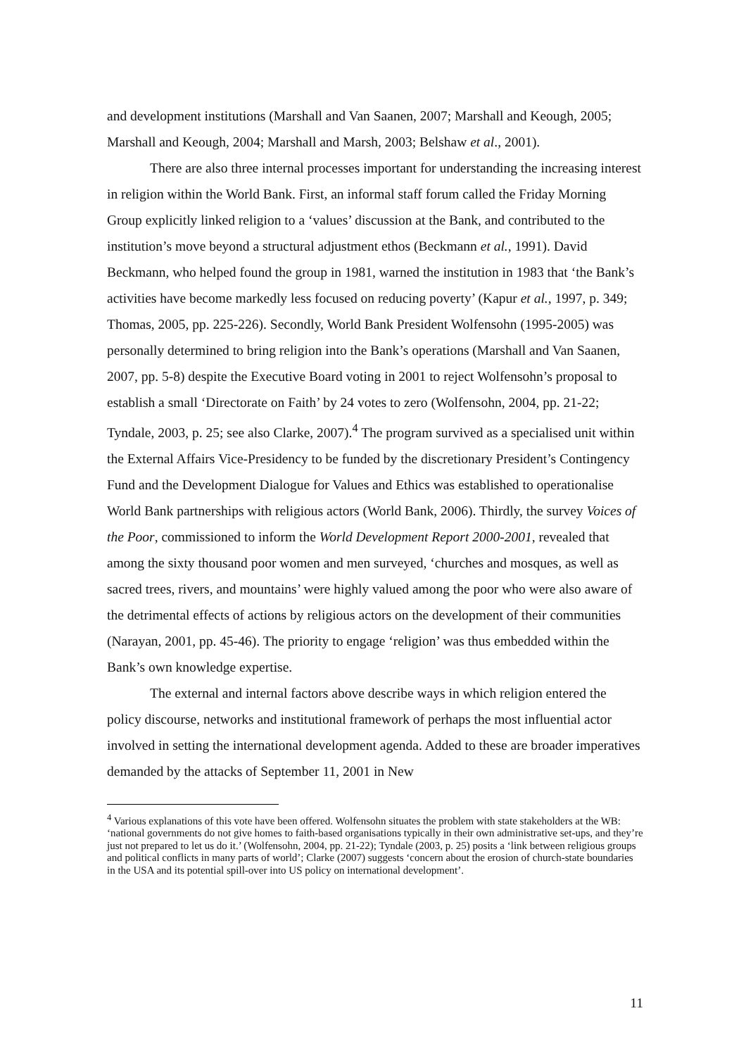and development institutions (Marshall and Van Saanen, 2007; Marshall and Keough, 2005; Marshall and Keough, 2004; Marshall and Marsh, 2003; Belshaw et al., 2001).
There are also three internal processes important for understanding the increasing interest in religion within the World Bank. First, an informal staff forum called the Friday Morning Group explicitly linked religion to a ‘values’ discussion at the Bank, and contributed to the institution’s move beyond a structural adjustment ethos (Beckmann et al., 1991). David Beckmann, who helped found the group in 1981, warned the institution in 1983 that ‘the Bank’s activities have become markedly less focused on reducing poverty’ (Kapur et al., 1997, p. 349; Thomas, 2005, pp. 225-226). Secondly, World Bank President Wolfensohn (1995-2005) was personally determined to bring religion into the Bank’s operations (Marshall and Van Saanen, 2007, pp. 5-8) despite the Executive Board voting in 2001 to reject Wolfensohn’s proposal to establish a small ‘Directorate on Faith’ by 24 votes to zero (Wolfensohn, 2004, pp. 21-22; Tyndale, 2003, p. 25; see also Clarke, 2007).<sup>4</sup> The program survived as a specialised unit within the External Affairs Vice-Presidency to be funded by the discretionary President’s Contingency Fund and the Development Dialogue for Values and Ethics was established to operationalise World Bank partnerships with religious actors (World Bank, 2006). Thirdly, the survey Voices of the Poor, commissioned to inform the World Development Report 2000-2001, revealed that among the sixty thousand poor women and men surveyed, ‘churches and mosques, as well as sacred trees, rivers, and mountains’ were highly valued among the poor who were also aware of the detrimental effects of actions by religious actors on the development of their communities (Narayan, 2001, pp. 45-46). The priority to engage ‘religion’ was thus embedded within the Bank’s own knowledge expertise.
The external and internal factors above describe ways in which religion entered the policy discourse, networks and institutional framework of perhaps the most influential actor involved in setting the international development agenda. Added to these are broader imperatives demanded by the attacks of September 11, 2001 in New
<sup>4</sup> Various explanations of this vote have been offered. Wolfensohn situates the problem with state stakeholders at the WB: ‘national governments do not give homes to faith-based organisations typically in their own administrative set-ups, and they’re just not prepared to let us do it.’ (Wolfensohn, 2004, pp. 21-22); Tyndale (2003, p. 25) posits a ‘link between religious groups and political conflicts in many parts of world’; Clarke (2007) suggests ‘concern about the erosion of church-state boundaries in the USA and its potential spill-over into US policy on international development’.
11